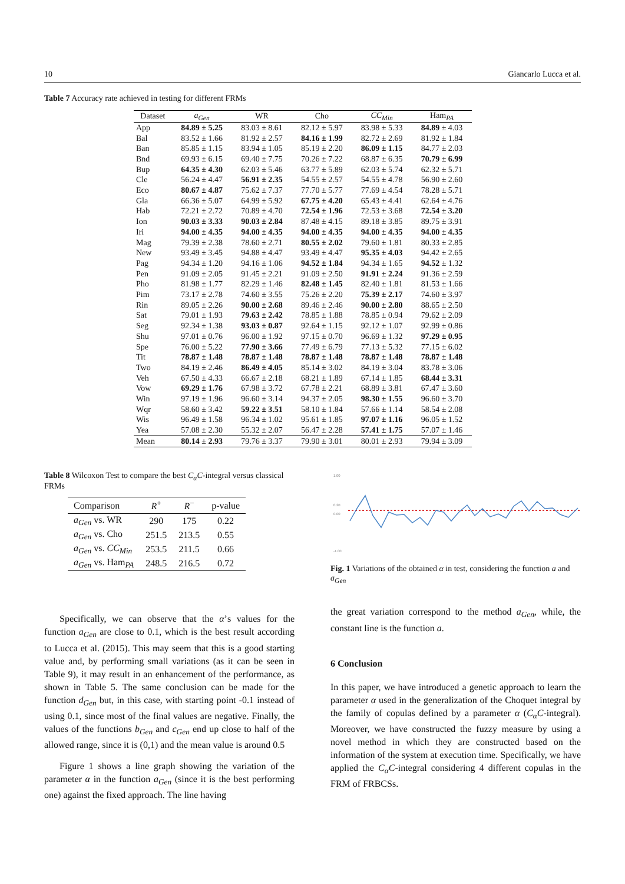10 Giancarlo Lucca et al.
Table 7 Accuracy rate achieved in testing for different FRMs
| Dataset | a<sub>Gen</sub> | WR | Cho | CC<sub>Min</sub> | Ham<sub>PA</sub> |
| --- | --- | --- | --- | --- | --- |
| App | 84.89 ± 5.25 | 83.03 ± 8.61 | 82.12 ± 5.97 | 83.98 ± 5.33 | 84.89 ± 4.03 |
| Bal | 83.52 ± 1.66 | 81.92 ± 2.57 | 84.16 ± 1.99 | 82.72 ± 2.69 | 81.92 ± 1.84 |
| Ban | 85.85 ± 1.15 | 83.94 ± 1.05 | 85.19 ± 2.20 | 86.09 ± 1.15 | 84.77 ± 2.03 |
| Bnd | 69.93 ± 6.15 | 69.40 ± 7.75 | 70.26 ± 7.22 | 68.87 ± 6.35 | 70.79 ± 6.99 |
| Bup | 64.35 ± 4.30 | 62.03 ± 5.46 | 63.77 ± 5.89 | 62.03 ± 5.74 | 62.32 ± 5.71 |
| Cle | 56.24 ± 4.47 | 56.91 ± 2.35 | 54.55 ± 2.57 | 54.55 ± 4.78 | 56.90 ± 2.60 |
| Eco | 80.67 ± 4.87 | 75.62 ± 7.37 | 77.70 ± 5.77 | 77.69 ± 4.54 | 78.28 ± 5.71 |
| Gla | 66.36 ± 5.07 | 64.99 ± 5.92 | 67.75 ± 4.20 | 65.43 ± 4.41 | 62.64 ± 4.76 |
| Hab | 72.21 ± 2.72 | 70.89 ± 4.70 | 72.54 ± 1.96 | 72.53 ± 3.68 | 72.54 ± 3.20 |
| Ion | 90.03 ± 3.33 | 90.03 ± 2.84 | 87.48 ± 4.15 | 89.18 ± 3.85 | 89.75 ± 3.91 |
| Iri | 94.00 ± 4.35 | 94.00 ± 4.35 | 94.00 ± 4.35 | 94.00 ± 4.35 | 94.00 ± 4.35 |
| Mag | 79.39 ± 2.38 | 78.60 ± 2.71 | 80.55 ± 2.02 | 79.60 ± 1.81 | 80.33 ± 2.85 |
| New | 93.49 ± 3.45 | 94.88 ± 4.47 | 93.49 ± 4.47 | 95.35 ± 4.03 | 94.42 ± 2.65 |
| Pag | 94.34 ± 1.20 | 94.16 ± 1.06 | 94.52 ± 1.84 | 94.34 ± 1.65 | 94.52 ± 1.32 |
| Pen | 91.09 ± 2.05 | 91.45 ± 2.21 | 91.09 ± 2.50 | 91.91 ± 2.24 | 91.36 ± 2.59 |
| Pho | 81.98 ± 1.77 | 82.29 ± 1.46 | 82.48 ± 1.45 | 82.40 ± 1.81 | 81.53 ± 1.66 |
| Pim | 73.17 ± 2.78 | 74.60 ± 3.55 | 75.26 ± 2.20 | 75.39 ± 2.17 | 74.60 ± 3.97 |
| Rin | 89.05 ± 2.26 | 90.00 ± 2.68 | 89.46 ± 2.46 | 90.00 ± 2.80 | 88.65 ± 2.50 |
| Sat | 79.01 ± 1.93 | 79.63 ± 2.42 | 78.85 ± 1.88 | 78.85 ± 0.94 | 79.62 ± 2.09 |
| Seg | 92.34 ± 1.38 | 93.03 ± 0.87 | 92.64 ± 1.15 | 92.12 ± 1.07 | 92.99 ± 0.86 |
| Shu | 97.01 ± 0.76 | 96.00 ± 1.92 | 97.15 ± 0.70 | 96.69 ± 1.32 | 97.29 ± 0.95 |
| Spe | 76.00 ± 5.22 | 77.90 ± 3.66 | 77.49 ± 6.79 | 77.13 ± 5.32 | 77.15 ± 6.02 |
| Tit | 78.87 ± 1.48 | 78.87 ± 1.48 | 78.87 ± 1.48 | 78.87 ± 1.48 | 78.87 ± 1.48 |
| Two | 84.19 ± 2.46 | 86.49 ± 4.05 | 85.14 ± 3.02 | 84.19 ± 3.04 | 83.78 ± 3.06 |
| Veh | 67.50 ± 4.33 | 66.67 ± 2.18 | 68.21 ± 1.89 | 67.14 ± 1.85 | 68.44 ± 3.31 |
| Vow | 69.29 ± 1.76 | 67.98 ± 3.72 | 67.78 ± 2.21 | 68.89 ± 3.81 | 67.47 ± 3.60 |
| Win | 97.19 ± 1.96 | 96.60 ± 3.14 | 94.37 ± 2.05 | 98.30 ± 1.55 | 96.60 ± 3.70 |
| Wqr | 58.60 ± 3.42 | 59.22 ± 3.51 | 58.10 ± 1.84 | 57.66 ± 1.14 | 58.54 ± 2.08 |
| Wis | 96.49 ± 1.58 | 96.34 ± 1.02 | 95.61 ± 1.85 | 97.07 ± 1.16 | 96.05 ± 1.52 |
| Yea | 57.08 ± 2.30 | 55.32 ± 2.07 | 56.47 ± 2.28 | 57.41 ± 1.75 | 57.07 ± 1.46 |
| Mean | 80.14 ± 2.93 | 79.76 ± 3.37 | 79.90 ± 3.01 | 80.01 ± 2.93 | 79.94 ± 3.09 |
Table 8 Wilcoxon Test to compare the best C<sub>α</sub>C-integral versus classical FRMs
| Comparison | R<sup>+</sup> | R<sup>−</sup> | p-value |
| --- | --- | --- | --- |
| a<sub>Gen</sub> vs. WR | 290 | 175 | 0.22 |
| a<sub>Gen</sub> vs. Cho | 251.5 | 213.5 | 0.55 |
| a<sub>Gen</sub> vs. CC<sub>Min</sub> | 253.5 | 211.5 | 0.66 |
| a<sub>Gen</sub> vs. Ham<sub>PA</sub> | 248.5 | 216.5 | 0.72 |
Specifically, we can observe that the α’s values for the function a<sub>Gen</sub> are close to 0.1, which is the best result according to Lucca et al. (2015). This may seem that this is a good starting value and, by performing small variations (as it can be seen in Table 9), it may result in an enhancement of the performance, as shown in Table 5. The same conclusion can be made for the function d<sub>Gen</sub> but, in this case, with starting point -0.1 instead of using 0.1, since most of the final values are negative. Finally, the values of the functions b<sub>Gen</sub> and c<sub>Gen</sub> end up close to half of the allowed range, since it is (0,1) and the mean value is around 0.5
Figure 1 shows a line graph showing the variation of the parameter α in the function a<sub>Gen</sub> (since it is the best performing one) against the fixed approach. The line having
1.00
0.20
0.00
-1.00
Fig. 1 Variations of the obtained α in test, considering the function a and a<sub>Gen</sub>
the great variation correspond to the method a<sub>Gen</sub>, while, the constant line is the function a.
6 Conclusion
In this paper, we have introduced a genetic approach to learn the parameter α used in the generalization of the Choquet integral by the family of copulas defined by a parameter α (C<sub>α</sub>C-integral). Moreover, we have constructed the fuzzy measure by using a novel method in which they are constructed based on the information of the system at execution time. Specifically, we have applied the C<sub>α</sub>C-integral considering 4 different copulas in the FRM of FRBCSs.